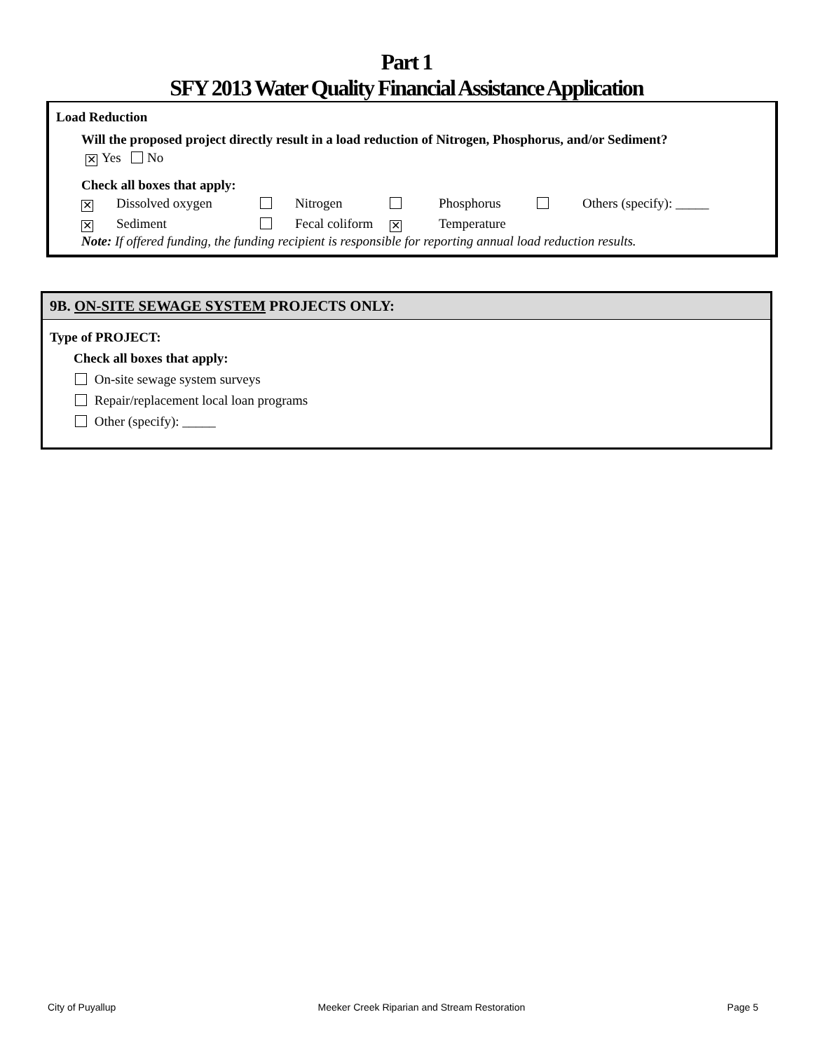Part 1
SFY 2013 Water Quality Financial Assistance Application
Load Reduction
Will the proposed project directly result in a load reduction of Nitrogen, Phosphorus, and/or Sediment?
✕ Yes No
Check all boxes that apply:
✕ Dissolved oxygen Nitrogen Phosphorus Others (specify): _____
✕ Sediment Fecal coliform ✕ Temperature
Note: If offered funding, the funding recipient is responsible for reporting annual load reduction results.
9B. ON-SITE SEWAGE SYSTEM PROJECTS ONLY:
Type of PROJECT:
Check all boxes that apply:
On-site sewage system surveys
Repair/replacement local loan programs
Other (specify): _____
City of Puyallup Meeker Creek Riparian and Stream Restoration Page 5